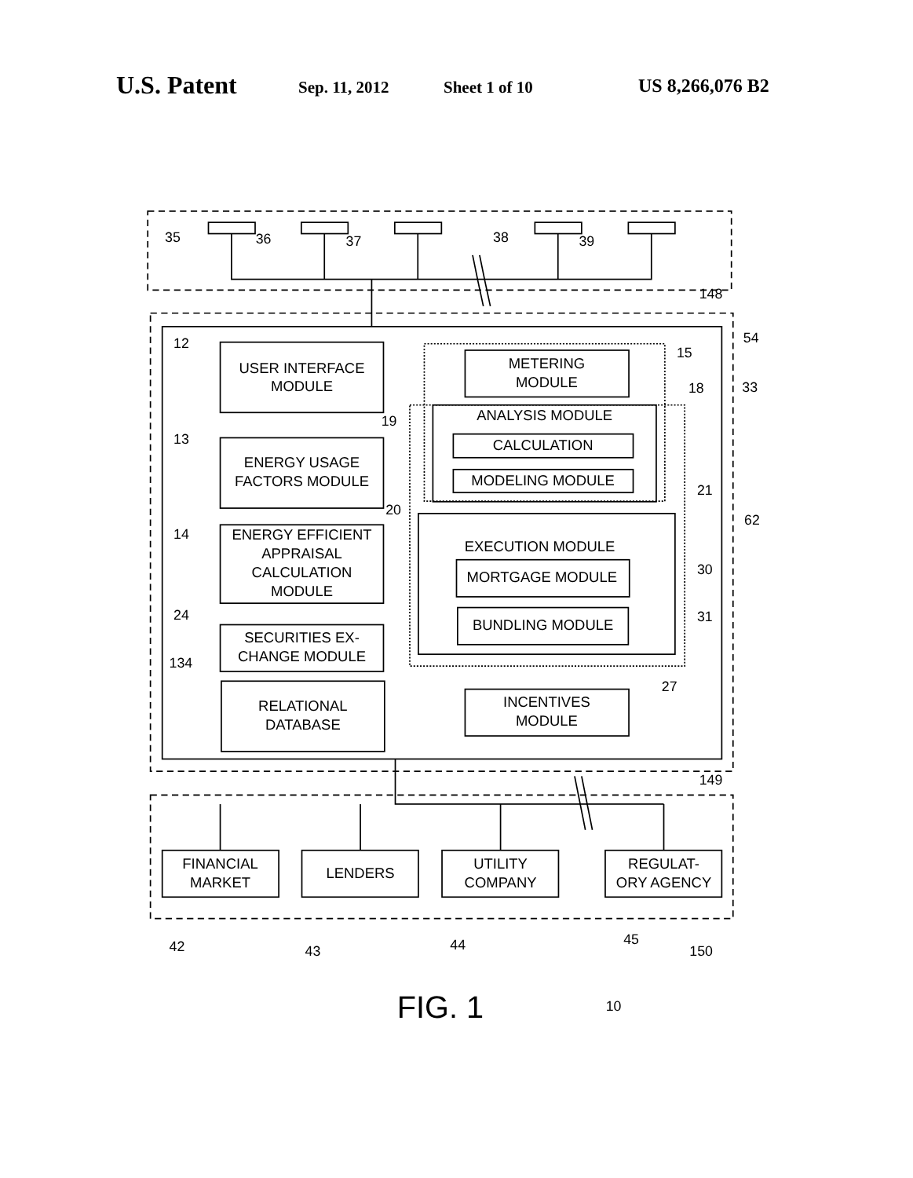U.S. Patent Sep. 11, 2012 Sheet 1 of 10 US 8,266,076 B2
USER INTERFACE
MODULE
ENERGY USAGE
FACTORS MODULE
ENERGY EFFICIENT
APPRAISAL
CALCULATION
MODULE
SECURITIES EX-
CHANGE MODULE
RELATIONAL
DATABASE
METERING
MODULE
ANALYSIS MODULE
CALCULATION
MODELING MODULE
EXECUTION MODULE
MORTGAGE MODULE
BUNDLING MODULE
INCENTIVES
MODULE
FINANCIAL
MARKET
LENDERS
UTILITY
COMPANY
REGULAT-
ORY AGENCY
35
36
37
38
39
148
12
13
14
24
134
15
54
18
33
19
20
21
62
30
31
27
149
42
43
44
45
150
10
FIG. 1